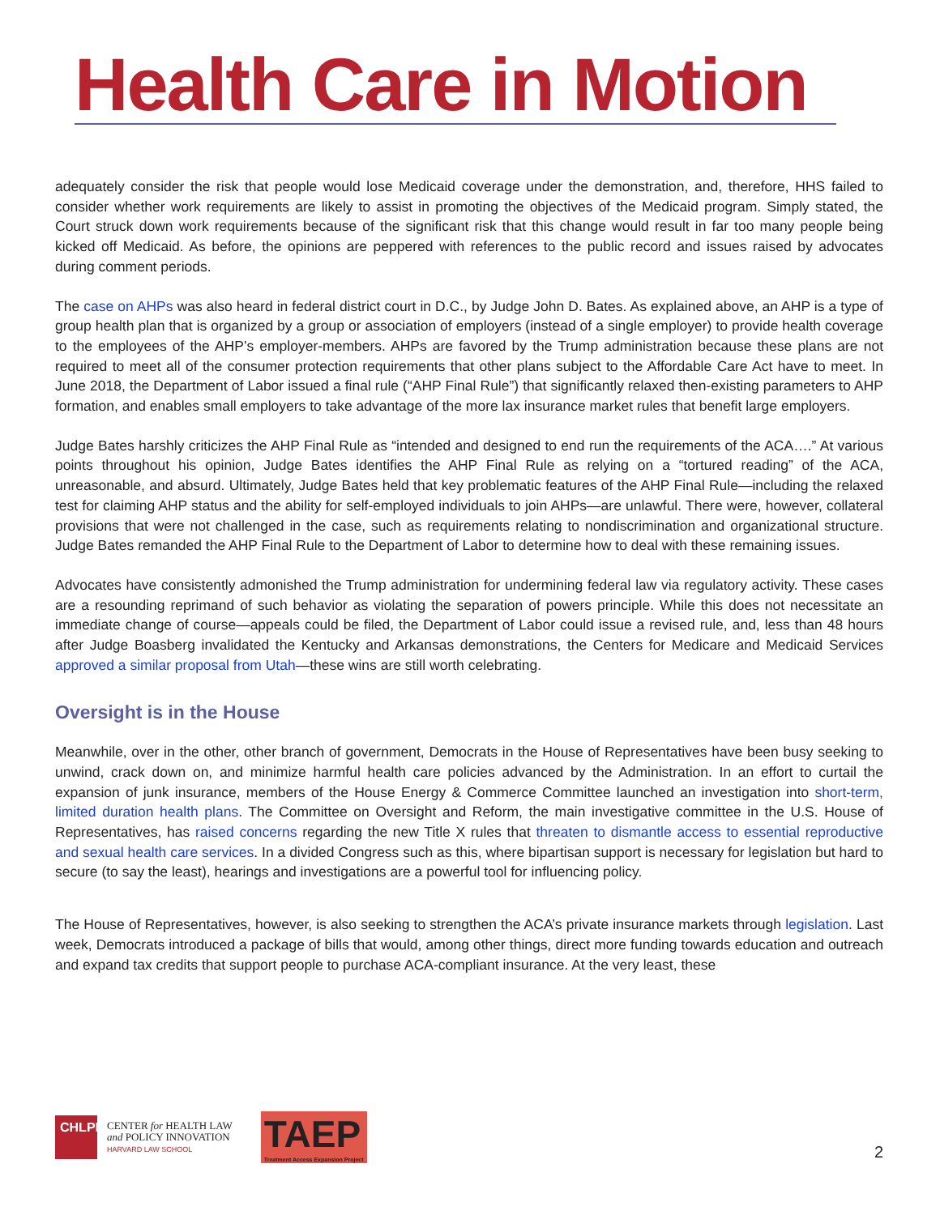Health Care in Motion
adequately consider the risk that people would lose Medicaid coverage under the demonstration, and, therefore, HHS failed to consider whether work requirements are likely to assist in promoting the objectives of the Medicaid program. Simply stated, the Court struck down work requirements because of the significant risk that this change would result in far too many people being kicked off Medicaid. As before, the opinions are peppered with references to the public record and issues raised by advocates during comment periods.
The case on AHPs was also heard in federal district court in D.C., by Judge John D. Bates. As explained above, an AHP is a type of group health plan that is organized by a group or association of employers (instead of a single employer) to provide health coverage to the employees of the AHP’s employer-members. AHPs are favored by the Trump administration because these plans are not required to meet all of the consumer protection requirements that other plans subject to the Affordable Care Act have to meet. In June 2018, the Department of Labor issued a final rule (“AHP Final Rule”) that significantly relaxed then-existing parameters to AHP formation, and enables small employers to take advantage of the more lax insurance market rules that benefit large employers.
Judge Bates harshly criticizes the AHP Final Rule as “intended and designed to end run the requirements of the ACA….” At various points throughout his opinion, Judge Bates identifies the AHP Final Rule as relying on a “tortured reading” of the ACA, unreasonable, and absurd. Ultimately, Judge Bates held that key problematic features of the AHP Final Rule—including the relaxed test for claiming AHP status and the ability for self-employed individuals to join AHPs—are unlawful. There were, however, collateral provisions that were not challenged in the case, such as requirements relating to nondiscrimination and organizational structure. Judge Bates remanded the AHP Final Rule to the Department of Labor to determine how to deal with these remaining issues.
Advocates have consistently admonished the Trump administration for undermining federal law via regulatory activity. These cases are a resounding reprimand of such behavior as violating the separation of powers principle. While this does not necessitate an immediate change of course—appeals could be filed, the Department of Labor could issue a revised rule, and, less than 48 hours after Judge Boasberg invalidated the Kentucky and Arkansas demonstrations, the Centers for Medicare and Medicaid Services approved a similar proposal from Utah—these wins are still worth celebrating.
Oversight is in the House
Meanwhile, over in the other, other branch of government, Democrats in the House of Representatives have been busy seeking to unwind, crack down on, and minimize harmful health care policies advanced by the Administration. In an effort to curtail the expansion of junk insurance, members of the House Energy & Commerce Committee launched an investigation into short-term, limited duration health plans. The Committee on Oversight and Reform, the main investigative committee in the U.S. House of Representatives, has raised concerns regarding the new Title X rules that threaten to dismantle access to essential reproductive and sexual health care services. In a divided Congress such as this, where bipartisan support is necessary for legislation but hard to secure (to say the least), hearings and investigations are a powerful tool for influencing policy.
The House of Representatives, however, is also seeking to strengthen the ACA’s private insurance markets through legislation. Last week, Democrats introduced a package of bills that would, among other things, direct more funding towards education and outreach and expand tax credits that support people to purchase ACA-compliant insurance. At the very least, these
CHLPI
CENTER for HEALTH LAW
and POLICY INNOVATION
HARVARD LAW SCHOOL
TAEP
Treatment Access Expansion Project
2